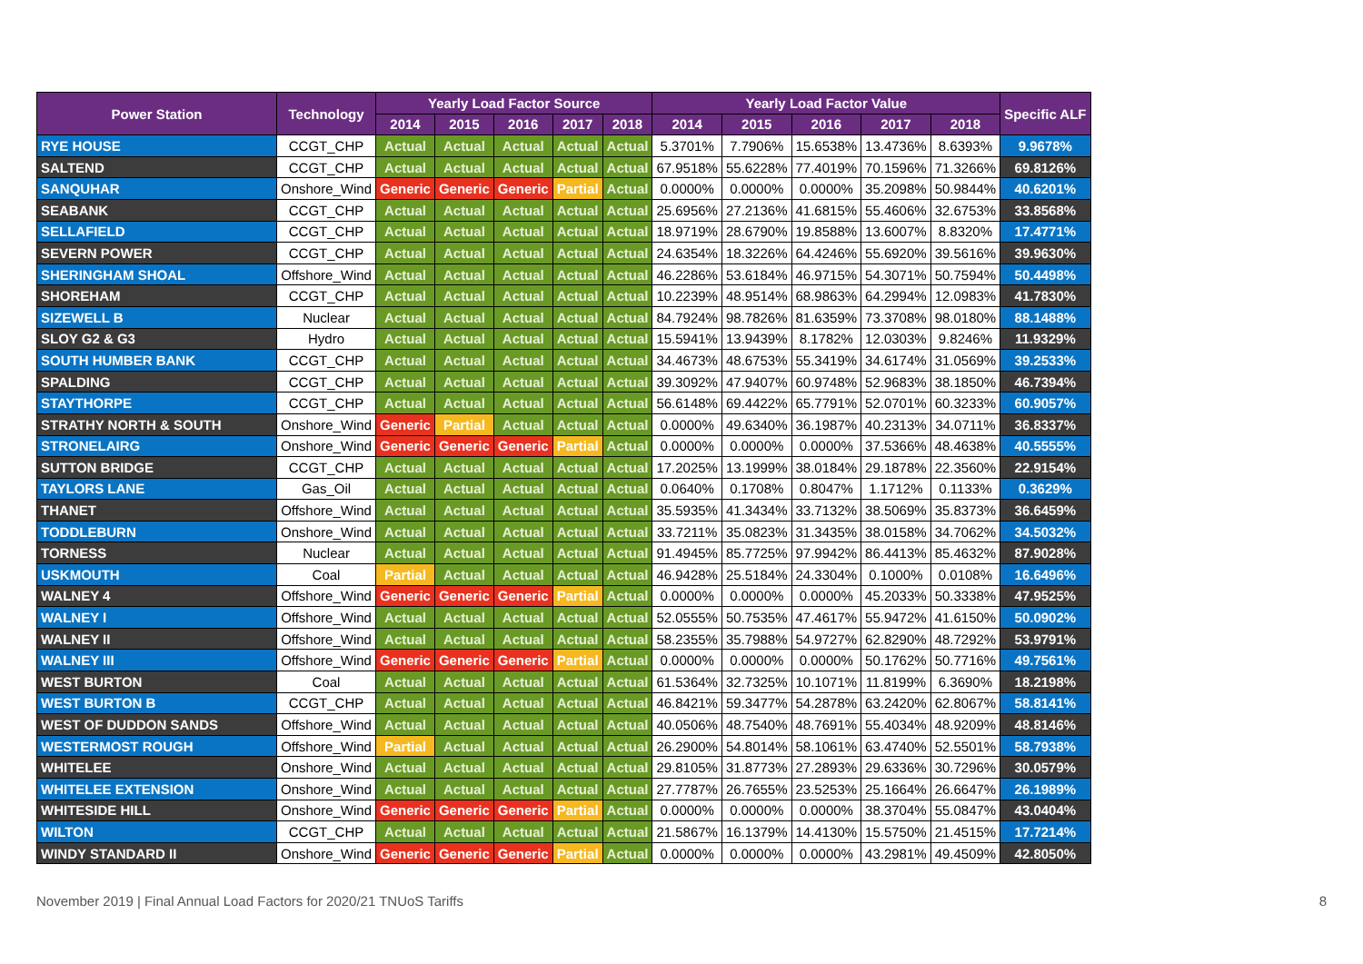| Power Station | Technology | Yearly Load Factor Source | | | | | Yearly Load Factor Value | | | | | Specific ALF |
| --- | --- | --- | --- | --- | --- | --- | --- | --- | --- | --- | --- | --- |
| | | 2014 | 2015 | 2016 | 2017 | 2018 | 2014 | 2015 | 2016 | 2017 | 2018 | |
| RYE HOUSE | CCGT_CHP | Actual | Actual | Actual | Actual | Actual | 5.3701% | 7.7906% | 15.6538% | 13.4736% | 8.6393% | 9.9678% |
| SALTEND | CCGT_CHP | Actual | Actual | Actual | Actual | Actual | 67.9518% | 55.6228% | 77.4019% | 70.1596% | 71.3266% | 69.8126% |
| SANQUHAR | Onshore_Wind | Generic | Generic | Generic | Partial | Actual | 0.0000% | 0.0000% | 0.0000% | 35.2098% | 50.9844% | 40.6201% |
| SEABANK | CCGT_CHP | Actual | Actual | Actual | Actual | Actual | 25.6956% | 27.2136% | 41.6815% | 55.4606% | 32.6753% | 33.8568% |
| SELLAFIELD | CCGT_CHP | Actual | Actual | Actual | Actual | Actual | 18.9719% | 28.6790% | 19.8588% | 13.6007% | 8.8320% | 17.4771% |
| SEVERN POWER | CCGT_CHP | Actual | Actual | Actual | Actual | Actual | 24.6354% | 18.3226% | 64.4246% | 55.6920% | 39.5616% | 39.9630% |
| SHERINGHAM SHOAL | Offshore_Wind | Actual | Actual | Actual | Actual | Actual | 46.2286% | 53.6184% | 46.9715% | 54.3071% | 50.7594% | 50.4498% |
| SHOREHAM | CCGT_CHP | Actual | Actual | Actual | Actual | Actual | 10.2239% | 48.9514% | 68.9863% | 64.2994% | 12.0983% | 41.7830% |
| SIZEWELL B | Nuclear | Actual | Actual | Actual | Actual | Actual | 84.7924% | 98.7826% | 81.6359% | 73.3708% | 98.0180% | 88.1488% |
| SLOY G2 & G3 | Hydro | Actual | Actual | Actual | Actual | Actual | 15.5941% | 13.9439% | 8.1782% | 12.0303% | 9.8246% | 11.9329% |
| SOUTH HUMBER BANK | CCGT_CHP | Actual | Actual | Actual | Actual | Actual | 34.4673% | 48.6753% | 55.3419% | 34.6174% | 31.0569% | 39.2533% |
| SPALDING | CCGT_CHP | Actual | Actual | Actual | Actual | Actual | 39.3092% | 47.9407% | 60.9748% | 52.9683% | 38.1850% | 46.7394% |
| STAYTHORPE | CCGT_CHP | Actual | Actual | Actual | Actual | Actual | 56.6148% | 69.4422% | 65.7791% | 52.0701% | 60.3233% | 60.9057% |
| STRATHY NORTH & SOUTH | Onshore_Wind | Generic | Partial | Actual | Actual | Actual | 0.0000% | 49.6340% | 36.1987% | 40.2313% | 34.0711% | 36.8337% |
| STRONELAIRG | Onshore_Wind | Generic | Generic | Generic | Partial | Actual | 0.0000% | 0.0000% | 0.0000% | 37.5366% | 48.4638% | 40.5555% |
| SUTTON BRIDGE | CCGT_CHP | Actual | Actual | Actual | Actual | Actual | 17.2025% | 13.1999% | 38.0184% | 29.1878% | 22.3560% | 22.9154% |
| TAYLORS LANE | Gas_Oil | Actual | Actual | Actual | Actual | Actual | 0.0640% | 0.1708% | 0.8047% | 1.1712% | 0.1133% | 0.3629% |
| THANET | Offshore_Wind | Actual | Actual | Actual | Actual | Actual | 35.5935% | 41.3434% | 33.7132% | 38.5069% | 35.8373% | 36.6459% |
| TODDLEBURN | Onshore_Wind | Actual | Actual | Actual | Actual | Actual | 33.7211% | 35.0823% | 31.3435% | 38.0158% | 34.7062% | 34.5032% |
| TORNESS | Nuclear | Actual | Actual | Actual | Actual | Actual | 91.4945% | 85.7725% | 97.9942% | 86.4413% | 85.4632% | 87.9028% |
| USKMOUTH | Coal | Partial | Actual | Actual | Actual | Actual | 46.9428% | 25.5184% | 24.3304% | 0.1000% | 0.0108% | 16.6496% |
| WALNEY 4 | Offshore_Wind | Generic | Generic | Generic | Partial | Actual | 0.0000% | 0.0000% | 0.0000% | 45.2033% | 50.3338% | 47.9525% |
| WALNEY I | Offshore_Wind | Actual | Actual | Actual | Actual | Actual | 52.0555% | 50.7535% | 47.4617% | 55.9472% | 41.6150% | 50.0902% |
| WALNEY II | Offshore_Wind | Actual | Actual | Actual | Actual | Actual | 58.2355% | 35.7988% | 54.9727% | 62.8290% | 48.7292% | 53.9791% |
| WALNEY III | Offshore_Wind | Generic | Generic | Generic | Partial | Actual | 0.0000% | 0.0000% | 0.0000% | 50.1762% | 50.7716% | 49.7561% |
| WEST BURTON | Coal | Actual | Actual | Actual | Actual | Actual | 61.5364% | 32.7325% | 10.1071% | 11.8199% | 6.3690% | 18.2198% |
| WEST BURTON B | CCGT_CHP | Actual | Actual | Actual | Actual | Actual | 46.8421% | 59.3477% | 54.2878% | 63.2420% | 62.8067% | 58.8141% |
| WEST OF DUDDON SANDS | Offshore_Wind | Actual | Actual | Actual | Actual | Actual | 40.0506% | 48.7540% | 48.7691% | 55.4034% | 48.9209% | 48.8146% |
| WESTERMOST ROUGH | Offshore_Wind | Partial | Actual | Actual | Actual | Actual | 26.2900% | 54.8014% | 58.1061% | 63.4740% | 52.5501% | 58.7938% |
| WHITELEE | Onshore_Wind | Actual | Actual | Actual | Actual | Actual | 29.8105% | 31.8773% | 27.2893% | 29.6336% | 30.7296% | 30.0579% |
| WHITELEE EXTENSION | Onshore_Wind | Actual | Actual | Actual | Actual | Actual | 27.7787% | 26.7655% | 23.5253% | 25.1664% | 26.6647% | 26.1989% |
| WHITESIDE HILL | Onshore_Wind | Generic | Generic | Generic | Partial | Actual | 0.0000% | 0.0000% | 0.0000% | 38.3704% | 55.0847% | 43.0404% |
| WILTON | CCGT_CHP | Actual | Actual | Actual | Actual | Actual | 21.5867% | 16.1379% | 14.4130% | 15.5750% | 21.4515% | 17.7214% |
| WINDY STANDARD II | Onshore_Wind | Generic | Generic | Generic | Partial | Actual | 0.0000% | 0.0000% | 0.0000% | 43.2981% | 49.4509% | 42.8050% |
November 2019 | Final Annual Load Factors for 2020/21 TNUoS Tariffs 8